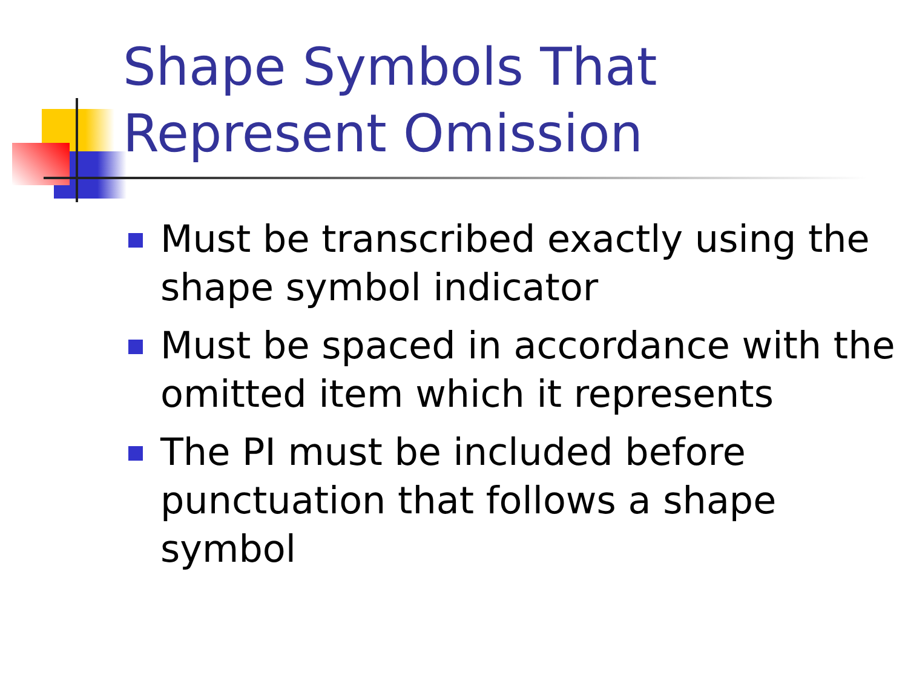Shape Symbols That
Represent Omission
Must be transcribed exactly using the shape symbol indicator
Must be spaced in accordance with the omitted item which it represents
The PI must be included before punctuation that follows a shape symbol